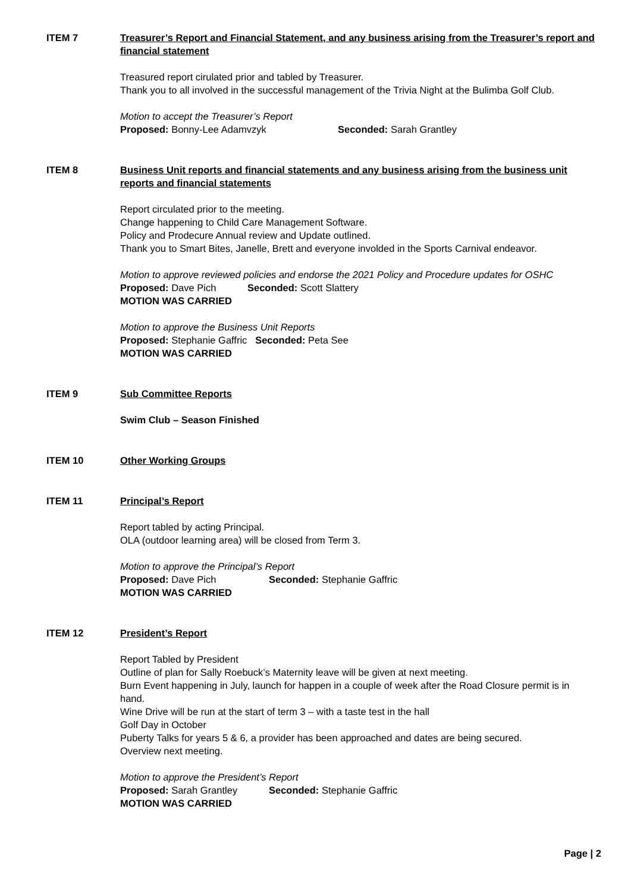ITEM 7 Treasurer’s Report and Financial Statement, and any business arising from the Treasurer’s report and financial statement
Treasured report cirulated prior and tabled by Treasurer.
Thank you to all involved in the successful management of the Trivia Night at the Bulimba Golf Club.
Motion to accept the Treasurer’s Report
Proposed: Bonny-Lee Adamvzyk Seconded: Sarah Grantley
ITEM 8 Business Unit reports and financial statements and any business arising from the business unit reports and financial statements
Report circulated prior to the meeting.
Change happening to Child Care Management Software.
Policy and Prodecure Annual review and Update outlined.
Thank you to Smart Bites, Janelle, Brett and everyone involded in the Sports Carnival endeavor.
Motion to approve reviewed policies and endorse the 2021 Policy and Procedure updates for OSHC
Proposed: Dave Pich Seconded: Scott Slattery
MOTION WAS CARRIED
Motion to approve the Business Unit Reports
Proposed: Stephanie Gaffric Seconded: Peta See
MOTION WAS CARRIED
ITEM 9 Sub Committee Reports
Swim Club – Season Finished
ITEM 10 Other Working Groups
ITEM 11 Principal’s Report
Report tabled by acting Principal.
OLA (outdoor learning area) will be closed from Term 3.
Motion to approve the Principal’s Report
Proposed: Dave Pich Seconded: Stephanie Gaffric
MOTION WAS CARRIED
ITEM 12 President’s Report
Report Tabled by President
Outline of plan for Sally Roebuck’s Maternity leave will be given at next meeting.
Burn Event happening in July, launch for happen in a couple of week after the Road Closure permit is in hand.
Wine Drive will be run at the start of term 3 – with a taste test in the hall
Golf Day in October
Puberty Talks for years 5 & 6, a provider has been approached and dates are being secured.
Overview next meeting.
Motion to approve the President’s Report
Proposed: Sarah Grantley Seconded: Stephanie Gaffric
MOTION WAS CARRIED
Page | 2